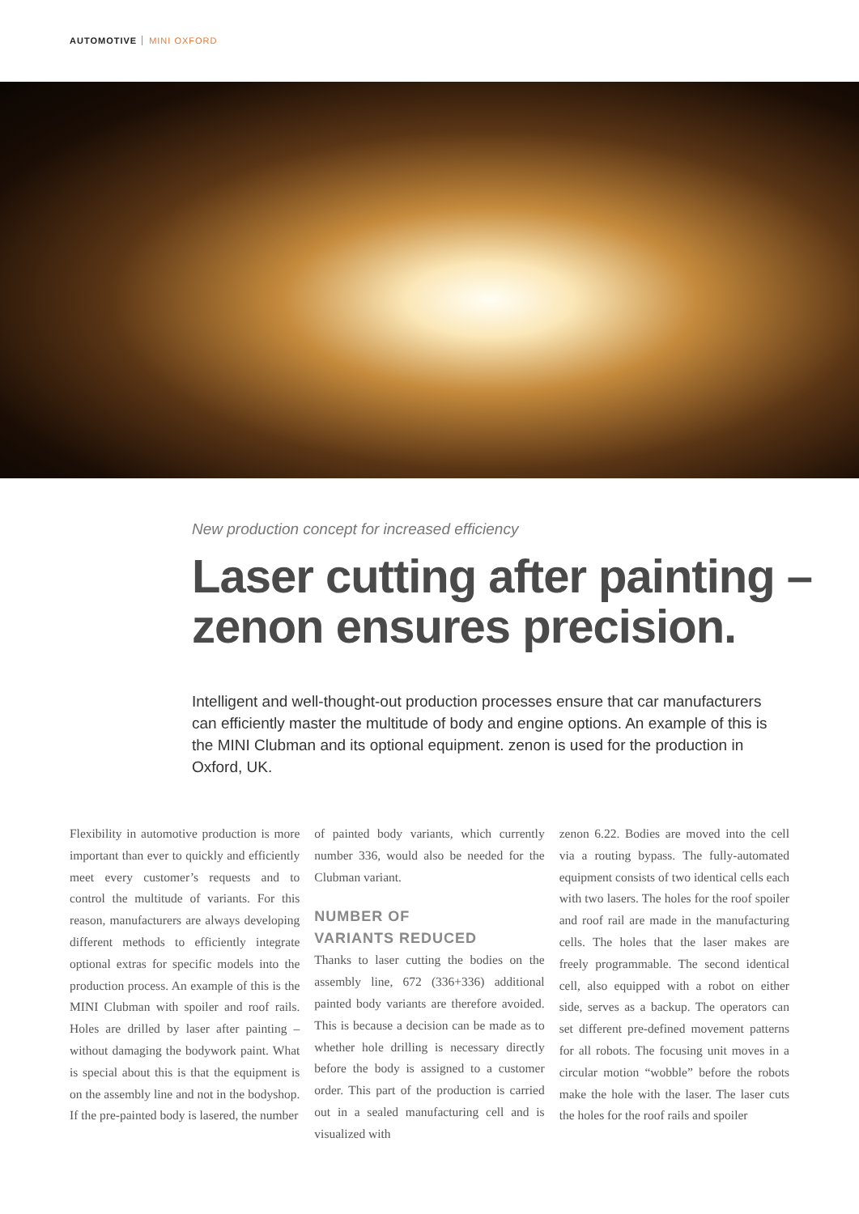AUTOMOTIVE MINI OXFORD
New production concept for increased efficiency
Laser cutting after painting –
zenon ensures precision.
Intelligent and well-thought-out production processes ensure that car manufacturers can efficiently master the multitude of body and engine options. An example of this is the MINI Clubman and its optional equipment. zenon is used for the production in Oxford, UK.
Flexibility in automotive production is more important than ever to quickly and efficiently meet every customer’s requests and to control the multitude of variants. For this reason, manufacturers are always developing different methods to efficiently integrate optional extras for specific models into the production process. An example of this is the MINI Clubman with spoiler and roof rails. Holes are drilled by laser after painting – without damaging the bodywork paint. What is special about this is that the equipment is on the assembly line and not in the bodyshop. If the pre-painted body is lasered, the number
of painted body variants, which currently number 336, would also be needed for the Clubman variant.
NUMBER OF
VARIANTS REDUCED
Thanks to laser cutting the bodies on the assembly line, 672 (336+336) additional painted body variants are therefore avoided. This is because a decision can be made as to whether hole drilling is necessary directly before the body is assigned to a customer order. This part of the production is carried out in a sealed manufacturing cell and is visualized with
zenon 6.22. Bodies are moved into the cell via a routing bypass. The fully-automated equipment consists of two identical cells each with two lasers. The holes for the roof spoiler and roof rail are made in the manufacturing cells. The holes that the laser makes are freely programmable. The second identical cell, also equipped with a robot on either side, serves as a backup. The operators can set different pre-defined movement patterns for all robots. The focusing unit moves in a circular motion “wobble” before the robots make the hole with the laser. The laser cuts the holes for the roof rails and spoiler